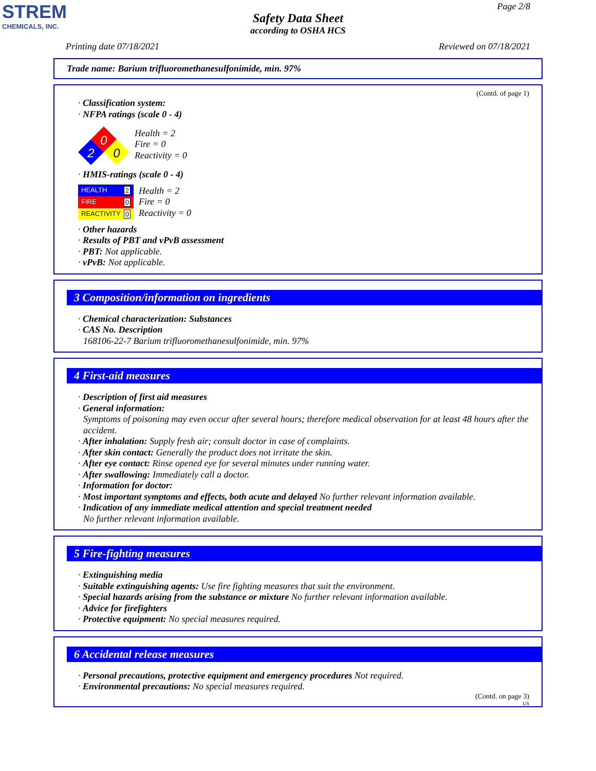STREM
CHEMICALS, INC.
Page 2/8
Safety Data Sheet
according to OSHA HCS
Printing date 07/18/2021 Reviewed on 07/18/2021
Trade name: Barium trifluoromethanesulfonimide, min. 97%
(Contd. of page 1)
· Classification system:
· NFPA ratings (scale 0 - 4)
0
2
0
Health = 2
Fire = 0
Reactivity = 0
· HMIS-ratings (scale 0 - 4)
HEALTH 2
FIRE 0
REACTIVITY 0
Health = 2
Fire = 0
Reactivity = 0
· Other hazards
· Results of PBT and vPvB assessment
· PBT: Not applicable.
· vPvB: Not applicable.
3 Composition/information on ingredients
· Chemical characterization: Substances
· CAS No. Description
168106-22-7 Barium trifluoromethanesulfonimide, min. 97%
4 First-aid measures
· Description of first aid measures
· General information:
Symptoms of poisoning may even occur after several hours; therefore medical observation for at least 48 hours after the accident.
· After inhalation: Supply fresh air; consult doctor in case of complaints.
· After skin contact: Generally the product does not irritate the skin.
· After eye contact: Rinse opened eye for several minutes under running water.
· After swallowing: Immediately call a doctor.
· Information for doctor:
· Most important symptoms and effects, both acute and delayed No further relevant information available.
· Indication of any immediate medical attention and special treatment needed
No further relevant information available.
5 Fire-fighting measures
· Extinguishing media
· Suitable extinguishing agents: Use fire fighting measures that suit the environment.
· Special hazards arising from the substance or mixture No further relevant information available.
· Advice for firefighters
· Protective equipment: No special measures required.
6 Accidental release measures
· Personal precautions, protective equipment and emergency procedures Not required.
· Environmental precautions: No special measures required.
(Contd. on page 3)
US